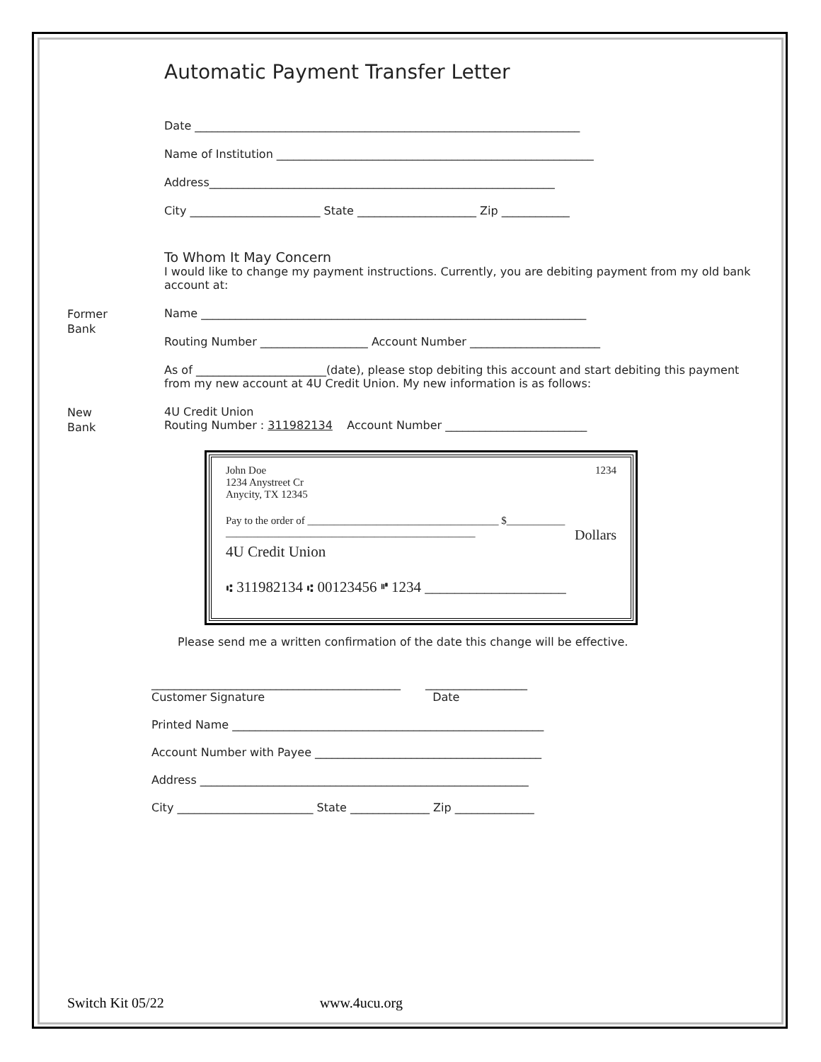Automatic Payment Transfer Letter
Date ____________________________________________________________________
Name of Institution ________________________________________________________
Address_____________________________________________________________
City _______________________ State _____________________ Zip ____________
To Whom It May Concern
I would like to change my payment instructions. Currently, you are debiting payment from my old bank account at:
Former
Bank
Name ____________________________________________________________________
Routing Number ___________________ Account Number _______________________
As of _______________________(date), please stop debiting this account and start debiting this payment from my new account at 4U Credit Union. My new information is as follows:
New
Bank
4U Credit Union
Routing Number : 311982134 Account Number _________________________
John Doe
1234 Anystreet Cr
Anycity, TX 12345
1234
Pay to the order of ____________________________________ $___________
_______________________________________________ Dollars
4U Credit Union
⑆ 311982134 ⑆ 00123456 ⑈ 1234 ___________________
Please send me a written confirmation of the date this change will be effective.
____________________________________________
Customer Signature
__________________
Date
Printed Name _______________________________________________________
Account Number with Payee ________________________________________
Address __________________________________________________________
City ________________________ State ______________ Zip ______________
Switch Kit 05/22 www.4ucu.org